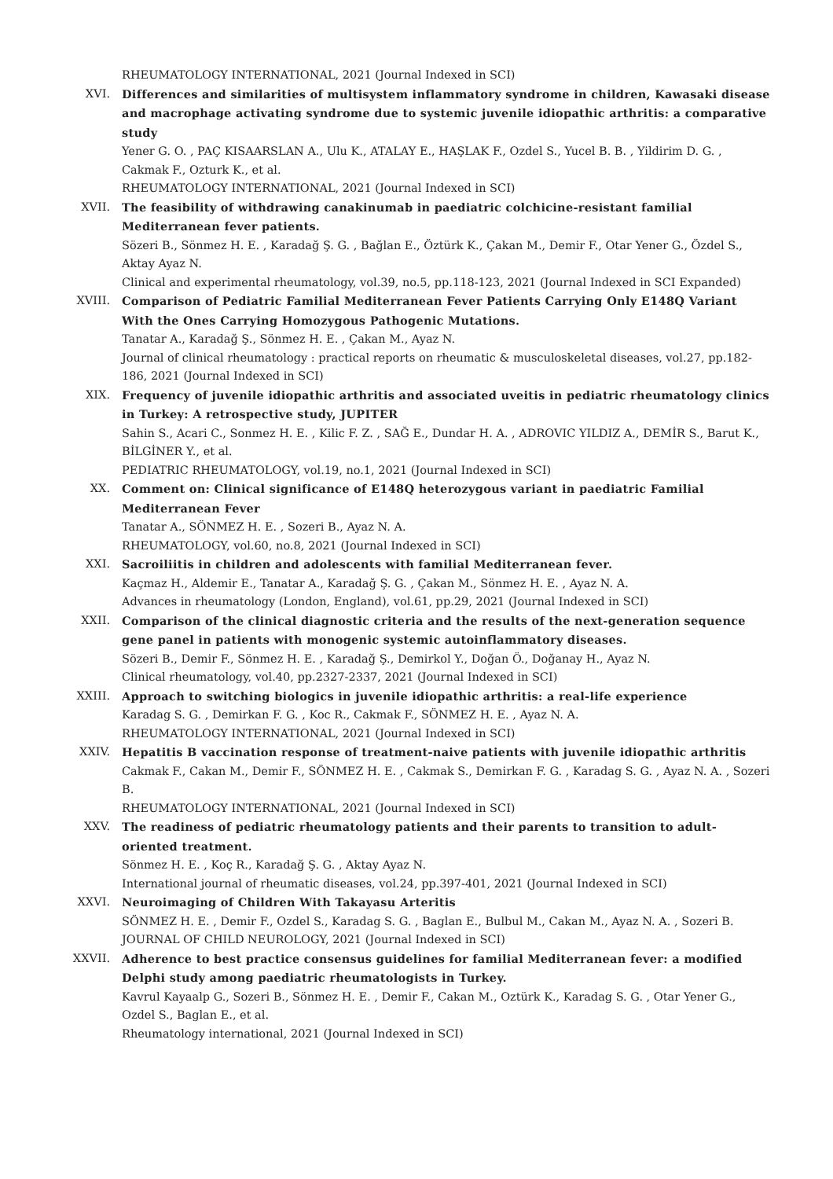RHEUMATOLOGY INTERNATIONAL, 2021 (Journal Indexed in SCI)
XVI. Differences and similarities of multisystem inflammatory syndrome in children, Kawasaki disease and macrophage activating syndrome due to systemic juvenile idiopathic arthritis: a comparative study
Yener G. O. , PAÇ KISAARSLAN A., Ulu K., ATALAY E., HAŞLAK F., Ozdel S., Yucel B. B. , Yildirim D. G. , Cakmak F., Ozturk K., et al.
RHEUMATOLOGY INTERNATIONAL, 2021 (Journal Indexed in SCI)
XVII. The feasibility of withdrawing canakinumab in paediatric colchicine-resistant familial Mediterranean fever patients.
Sözeri B., Sönmez H. E. , Karadağ Ş. G. , Bağlan E., Öztürk K., Çakan M., Demir F., Otar Yener G., Özdel S., Aktay Ayaz N.
Clinical and experimental rheumatology, vol.39, no.5, pp.118-123, 2021 (Journal Indexed in SCI Expanded)
XVIII. Comparison of Pediatric Familial Mediterranean Fever Patients Carrying Only E148Q Variant With the Ones Carrying Homozygous Pathogenic Mutations.
Tanatar A., Karadağ Ş., Sönmez H. E. , Çakan M., Ayaz N.
Journal of clinical rheumatology : practical reports on rheumatic & musculoskeletal diseases, vol.27, pp.182-186, 2021 (Journal Indexed in SCI)
XIX. Frequency of juvenile idiopathic arthritis and associated uveitis in pediatric rheumatology clinics in Turkey: A retrospective study, JUPITER
Sahin S., Acari C., Sonmez H. E. , Kilic F. Z. , SAĞ E., Dundar H. A. , ADROVIC YILDIZ A., DEMİR S., Barut K., BİLGİNER Y., et al.
PEDIATRIC RHEUMATOLOGY, vol.19, no.1, 2021 (Journal Indexed in SCI)
XX. Comment on: Clinical significance of E148Q heterozygous variant in paediatric Familial Mediterranean Fever
Tanatar A., SÖNMEZ H. E. , Sozeri B., Ayaz N. A.
RHEUMATOLOGY, vol.60, no.8, 2021 (Journal Indexed in SCI)
XXI. Sacroiliitis in children and adolescents with familial Mediterranean fever.
Kaçmaz H., Aldemir E., Tanatar A., Karadağ Ş. G. , Çakan M., Sönmez H. E. , Ayaz N. A.
Advances in rheumatology (London, England), vol.61, pp.29, 2021 (Journal Indexed in SCI)
XXII. Comparison of the clinical diagnostic criteria and the results of the next-generation sequence gene panel in patients with monogenic systemic autoinflammatory diseases.
Sözeri B., Demir F., Sönmez H. E. , Karadağ Ş., Demirkol Y., Doğan Ö., Doğanay H., Ayaz N.
Clinical rheumatology, vol.40, pp.2327-2337, 2021 (Journal Indexed in SCI)
XXIII. Approach to switching biologics in juvenile idiopathic arthritis: a real-life experience
Karadag S. G. , Demirkan F. G. , Koc R., Cakmak F., SÖNMEZ H. E. , Ayaz N. A.
RHEUMATOLOGY INTERNATIONAL, 2021 (Journal Indexed in SCI)
XXIV. Hepatitis B vaccination response of treatment-naive patients with juvenile idiopathic arthritis
Cakmak F., Cakan M., Demir F., SÖNMEZ H. E. , Cakmak S., Demirkan F. G. , Karadag S. G. , Ayaz N. A. , Sozeri B.
RHEUMATOLOGY INTERNATIONAL, 2021 (Journal Indexed in SCI)
XXV. The readiness of pediatric rheumatology patients and their parents to transition to adult-oriented treatment.
Sönmez H. E. , Koç R., Karadağ Ş. G. , Aktay Ayaz N.
International journal of rheumatic diseases, vol.24, pp.397-401, 2021 (Journal Indexed in SCI)
XXVI. Neuroimaging of Children With Takayasu Arteritis
SÖNMEZ H. E. , Demir F., Ozdel S., Karadag S. G. , Baglan E., Bulbul M., Cakan M., Ayaz N. A. , Sozeri B.
JOURNAL OF CHILD NEUROLOGY, 2021 (Journal Indexed in SCI)
XXVII. Adherence to best practice consensus guidelines for familial Mediterranean fever: a modified Delphi study among paediatric rheumatologists in Turkey.
Kavrul Kayaalp G., Sozeri B., Sönmez H. E. , Demir F., Cakan M., Oztürk K., Karadag S. G. , Otar Yener G., Ozdel S., Baglan E., et al.
Rheumatology international, 2021 (Journal Indexed in SCI)